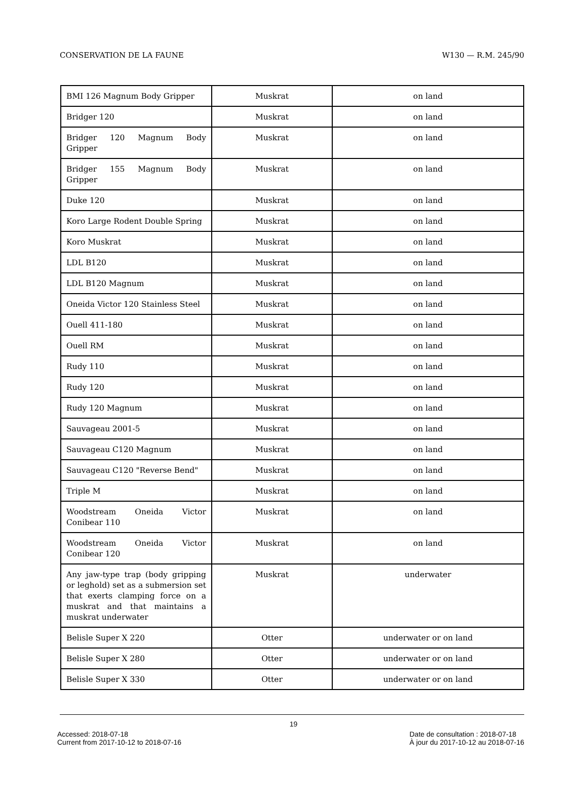CONSERVATION DE LA FAUNE W130 — R.M. 245/90
| BMI 126 Magnum Body Gripper | Muskrat | on land |
| Bridger 120 | Muskrat | on land |
| Bridger 120 Magnum Body Gripper | Muskrat | on land |
| Bridger 155 Magnum Body Gripper | Muskrat | on land |
| Duke 120 | Muskrat | on land |
| Koro Large Rodent Double Spring | Muskrat | on land |
| Koro Muskrat | Muskrat | on land |
| LDL B120 | Muskrat | on land |
| LDL B120 Magnum | Muskrat | on land |
| Oneida Victor 120 Stainless Steel | Muskrat | on land |
| Ouell 411-180 | Muskrat | on land |
| Ouell RM | Muskrat | on land |
| Rudy 110 | Muskrat | on land |
| Rudy 120 | Muskrat | on land |
| Rudy 120 Magnum | Muskrat | on land |
| Sauvageau 2001-5 | Muskrat | on land |
| Sauvageau C120 Magnum | Muskrat | on land |
| Sauvageau C120 "Reverse Bend" | Muskrat | on land |
| Triple M | Muskrat | on land |
| Woodstream Oneida Victor Conibear 110 | Muskrat | on land |
| Woodstream Oneida Victor Conibear 120 | Muskrat | on land |
| Any jaw-type trap (body gripping or leghold) set as a submersion set that exerts clamping force on a muskrat and that maintains a muskrat underwater | Muskrat | underwater |
| Belisle Super X 220 | Otter | underwater or on land |
| Belisle Super X 280 | Otter | underwater or on land |
| Belisle Super X 330 | Otter | underwater or on land |
19
Accessed: 2018-07-18
Current from 2017-10-12 to 2018-07-16
Date de consultation : 2018-07-18
À jour du 2017-10-12 au 2018-07-16